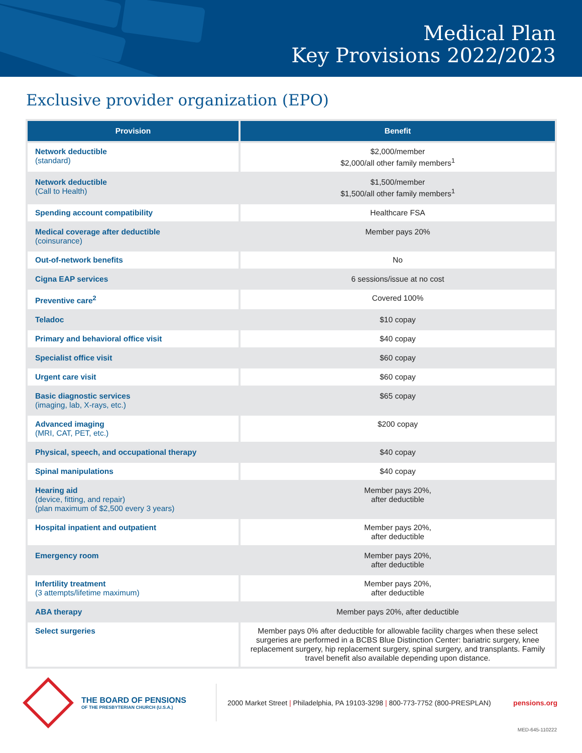Medical Plan
Key Provisions 2022/2023
Exclusive provider organization (EPO)
| Provision | Benefit |
| --- | --- |
| Network deductible (standard) | $2,000/member $2,000/all other family members<sup>1</sup> |
| Network deductible (Call to Health) | $1,500/member $1,500/all other family members<sup>1</sup> |
| Spending account compatibility | Healthcare FSA |
| Medical coverage after deductible (coinsurance) | Member pays 20% |
| Out-of-network benefits | No |
| Cigna EAP services | 6 sessions/issue at no cost |
| Preventive care<sup>2</sup> | Covered 100% |
| Teladoc | $10 copay |
| Primary and behavioral office visit | $40 copay |
| Specialist office visit | $60 copay |
| Urgent care visit | $60 copay |
| Basic diagnostic services (imaging, lab, X-rays, etc.) | $65 copay |
| Advanced imaging (MRI, CAT, PET, etc.) | $200 copay |
| Physical, speech, and occupational therapy | $40 copay |
| Spinal manipulations | $40 copay |
| Hearing aid (device, fitting, and repair) (plan maximum of $2,500 every 3 years) | Member pays 20%, after deductible |
| Hospital inpatient and outpatient | Member pays 20%, after deductible |
| Emergency room | Member pays 20%, after deductible |
| Infertility treatment (3 attempts/lifetime maximum) | Member pays 20%, after deductible |
| ABA therapy | Member pays 20%, after deductible |
| Select surgeries | Member pays 0% after deductible for allowable facility charges when these select surgeries are performed in a BCBS Blue Distinction Center: bariatric surgery, knee replacement surgery, hip replacement surgery, spinal surgery, and transplants. Family travel benefit also available depending upon distance. |
THE BOARD OF PENSIONS
OF THE PRESBYTERIAN CHURCH (U.S.A.)
2000 Market Street | Philadelphia, PA 19103-3298 | 800-773-7752 (800-PRESPLAN)
pensions.org
MED-645-110222